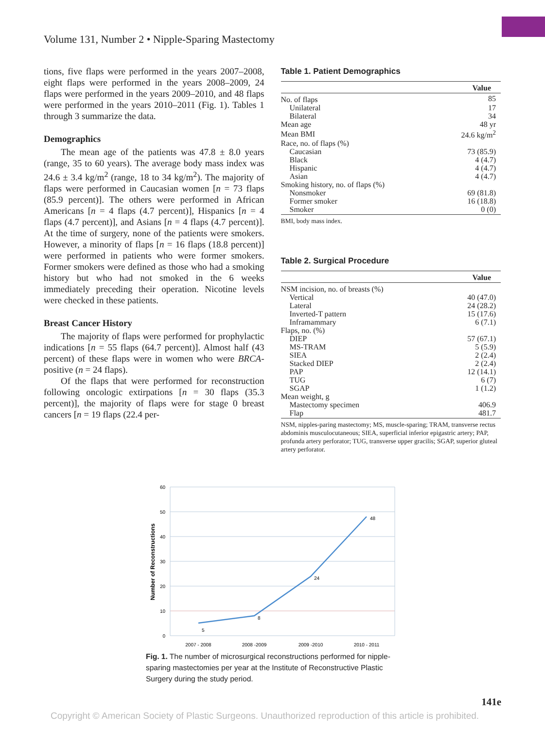Volume 131, Number 2 • Nipple-Sparing Mastectomy
tions, five flaps were performed in the years 2007–2008, eight flaps were performed in the years 2008–2009, 24 flaps were performed in the years 2009–2010, and 48 flaps were performed in the years 2010–2011 (Fig. 1). Tables 1 through 3 summarize the data.
Demographics
The mean age of the patients was 47.8 ± 8.0 years (range, 35 to 60 years). The average body mass index was 24.6 ± 3.4 kg/m<sup>2</sup> (range, 18 to 34 kg/m<sup>2</sup>). The majority of flaps were performed in Caucasian women [n = 73 flaps (85.9 percent)]. The others were performed in African Americans [n = 4 flaps (4.7 percent)], Hispanics [n = 4 flaps (4.7 percent)], and Asians [n = 4 flaps (4.7 percent)]. At the time of surgery, none of the patients were smokers. However, a minority of flaps [n = 16 flaps (18.8 percent)] were performed in patients who were former smokers. Former smokers were defined as those who had a smoking history but who had not smoked in the 6 weeks immediately preceding their operation. Nicotine levels were checked in these patients.
Breast Cancer History
The majority of flaps were performed for prophylactic indications [n = 55 flaps (64.7 percent)]. Almost half (43 percent) of these flaps were in women who were BRCA-positive (n = 24 flaps).
Of the flaps that were performed for reconstruction following oncologic extirpations [n = 30 flaps (35.3 percent)], the majority of flaps were for stage 0 breast cancers [n = 19 flaps (22.4 per-
Table 1. Patient Demographics
| | Value |
| --- | --- |
| No. of flaps | 85 |
| Unilateral | 17 |
| Bilateral | 34 |
| Mean age | 48 yr |
| Mean BMI | 24.6 kg/m<sup>2</sup> |
| Race, no. of flaps (%) | |
| Caucasian | 73 (85.9) |
| Black | 4 (4.7) |
| Hispanic | 4 (4.7) |
| Asian | 4 (4.7) |
| Smoking history, no. of flaps (%) | |
| Nonsmoker | 69 (81.8) |
| Former smoker | 16 (18.8) |
| Smoker | 0 (0) |
BMI, body mass index.
Table 2. Surgical Procedure
| | Value |
| --- | --- |
| NSM incision, no. of breasts (%) | |
| Vertical | 40 (47.0) |
| Lateral | 24 (28.2) |
| Inverted-T pattern | 15 (17.6) |
| Inframammary | 6 (7.1) |
| Flaps, no. (%) | |
| DIEP | 57 (67.1) |
| MS-TRAM | 5 (5.9) |
| SIEA | 2 (2.4) |
| Stacked DIEP | 2 (2.4) |
| PAP | 12 (14.1) |
| TUG | 6 (7) |
| SGAP | 1 (1.2) |
| Mean weight, g | |
| Mastectomy specimen | 406.9 |
| Flap | 481.7 |
NSM, nipples-paring mastectomy; MS, muscle-sparing; TRAM, transverse rectus abdominis musculocutaneous; SIEA, superficial inferior epigastric artery; PAP, profunda artery perforator; TUG, transverse upper gracilis; SGAP, superior gluteal artery perforator.
60
50
40
30
20
10
0
Number of Reconstructions
5
8
24
48
2007 - 2008
2008 -2009
2009 -2010
2010 - 2011
Fig. 1. The number of microsurgical reconstructions performed for nipple-sparing mastectomies per year at the Institute of Reconstructive Plastic Surgery during the study period.
141e
Copyright © American Society of Plastic Surgeons. Unauthorized reproduction of this article is prohibited.